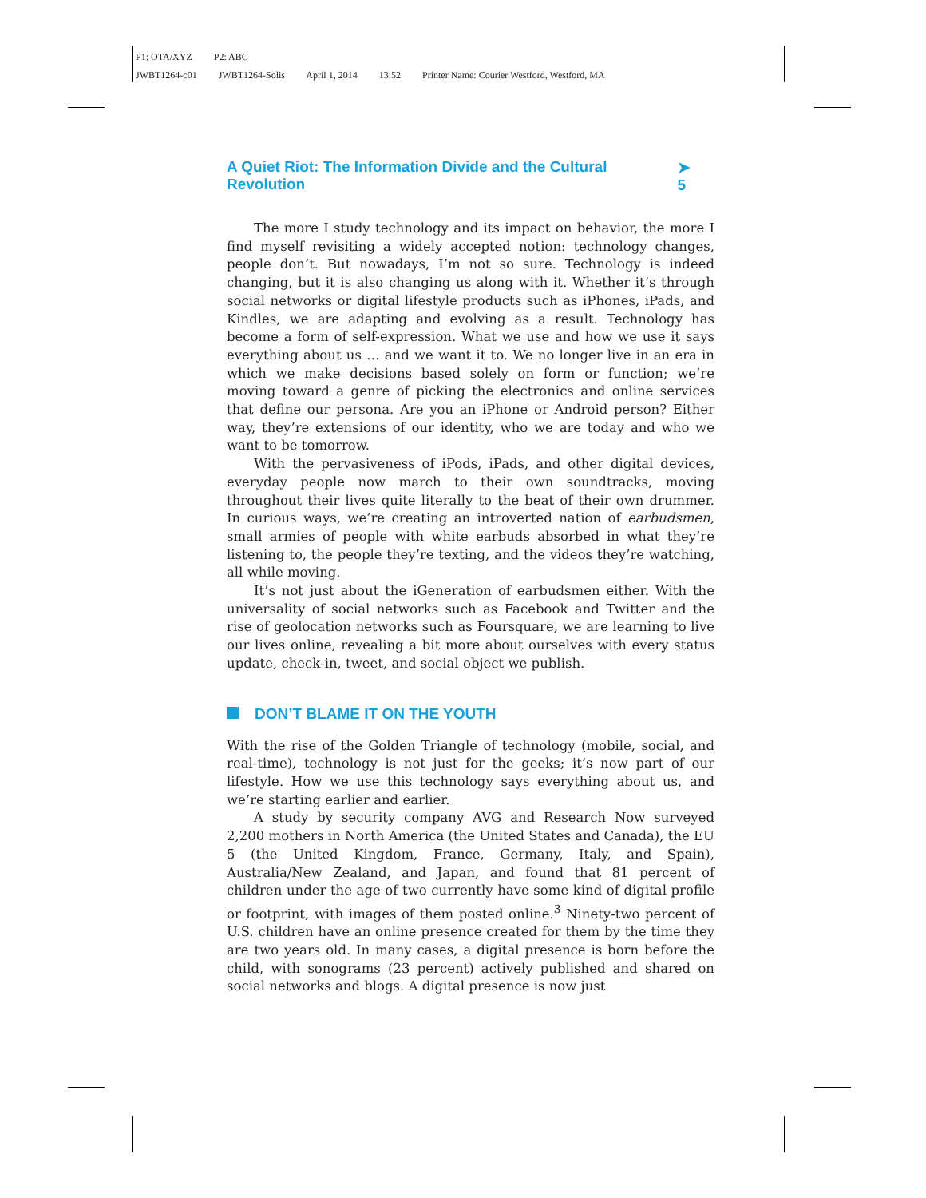P1: OTA/XYZ P2: ABC
JWBT1264-c01 JWBT1264-Solis April 1, 2014 13:52 Printer Name: Courier Westford, Westford, MA
A Quiet Riot: The Information Divide and the Cultural Revolution ➤ 5
The more I study technology and its impact on behavior, the more I find myself revisiting a widely accepted notion: technology changes, people don’t. But nowadays, I’m not so sure. Technology is indeed changing, but it is also changing us along with it. Whether it’s through social networks or digital lifestyle products such as iPhones, iPads, and Kindles, we are adapting and evolving as a result. Technology has become a form of self-expression. What we use and how we use it says everything about us … and we want it to. We no longer live in an era in which we make decisions based solely on form or function; we’re moving toward a genre of picking the electronics and online services that define our persona. Are you an iPhone or Android person? Either way, they’re extensions of our identity, who we are today and who we want to be tomorrow.
With the pervasiveness of iPods, iPads, and other digital devices, everyday people now march to their own soundtracks, moving throughout their lives quite literally to the beat of their own drummer. In curious ways, we’re creating an introverted nation of earbudsmen, small armies of people with white earbuds absorbed in what they’re listening to, the people they’re texting, and the videos they’re watching, all while moving.
It’s not just about the iGeneration of earbudsmen either. With the universality of social networks such as Facebook and Twitter and the rise of geolocation networks such as Foursquare, we are learning to live our lives online, revealing a bit more about ourselves with every status update, check-in, tweet, and social object we publish.
DON’T BLAME IT ON THE YOUTH
With the rise of the Golden Triangle of technology (mobile, social, and real-time), technology is not just for the geeks; it’s now part of our lifestyle. How we use this technology says everything about us, and we’re starting earlier and earlier.
A study by security company AVG and Research Now surveyed 2,200 mothers in North America (the United States and Canada), the EU 5 (the United Kingdom, France, Germany, Italy, and Spain), Australia/New Zealand, and Japan, and found that 81 percent of children under the age of two currently have some kind of digital profile or footprint, with images of them posted online.<sup>3</sup> Ninety-two percent of U.S. children have an online presence created for them by the time they are two years old. In many cases, a digital presence is born before the child, with sonograms (23 percent) actively published and shared on social networks and blogs. A digital presence is now just